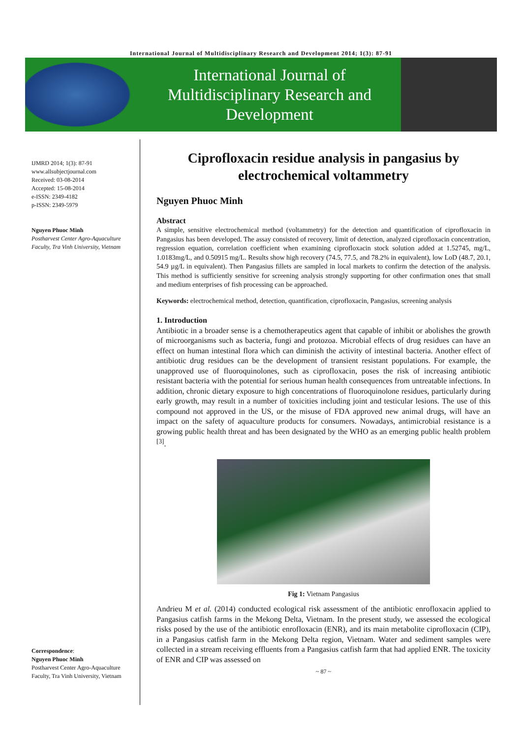International Journal of Multidisciplinary Research and Development 2014; 1(3): 87-91
International Journal of
Multidisciplinary Research and
Development
IJMRD 2014; 1(3): 87-91
www.allsubjectjournal.com
Received: 03-08-2014
Accepted: 15-08-2014
e-ISSN: 2349-4182
p-ISSN: 2349-5979
Nguyen Phuoc Minh
Postharvest Center Agro-Aquaculture Faculty, Tra Vinh University, Vietnam
Correspondence:
Nguyen Phuoc Minh
Postharvest Center Agro-Aquaculture Faculty, Tra Vinh University, Vietnam
Ciprofloxacin residue analysis in pangasius by electrochemical voltammetry
Nguyen Phuoc Minh
Abstract
A simple, sensitive electrochemical method (voltammetry) for the detection and quantification of ciprofloxacin in Pangasius has been developed. The assay consisted of recovery, limit of detection, analyzed ciprofloxacin concentration, regression equation, correlation coefficient when examining ciprofloxacin stock solution added at 1.52745, mg/L, 1.0183mg/L, and 0.50915 mg/L. Results show high recovery (74.5, 77.5, and 78.2% in equivalent), low LoD (48.7, 20.1, 54.9 µg/L in equivalent). Then Pangasius fillets are sampled in local markets to confirm the detection of the analysis. This method is sufficiently sensitive for screening analysis strongly supporting for other confirmation ones that small and medium enterprises of fish processing can be approached.
Keywords: electrochemical method, detection, quantification, ciprofloxacin, Pangasius, screening analysis
1. Introduction
Antibiotic in a broader sense is a chemotherapeutics agent that capable of inhibit or abolishes the growth of microorganisms such as bacteria, fungi and protozoa. Microbial effects of drug residues can have an effect on human intestinal flora which can diminish the activity of intestinal bacteria. Another effect of antibiotic drug residues can be the development of transient resistant populations. For example, the unapproved use of fluoroquinolones, such as ciprofloxacin, poses the risk of increasing antibiotic resistant bacteria with the potential for serious human health consequences from untreatable infections. In addition, chronic dietary exposure to high concentrations of fluoroquinolone residues, particularly during early growth, may result in a number of toxicities including joint and testicular lesions. The use of this compound not approved in the US, or the misuse of FDA approved new animal drugs, will have an impact on the safety of aquaculture products for consumers. Nowadays, antimicrobial resistance is a growing public health threat and has been designated by the WHO as an emerging public health problem <sup>[3]</sup>.
Fig 1: Vietnam Pangasius
Andrieu M et al. (2014) conducted ecological risk assessment of the antibiotic enrofloxacin applied to Pangasius catfish farms in the Mekong Delta, Vietnam. In the present study, we assessed the ecological risks posed by the use of the antibiotic enrofloxacin (ENR), and its main metabolite ciprofloxacin (CIP), in a Pangasius catfish farm in the Mekong Delta region, Vietnam. Water and sediment samples were collected in a stream receiving effluents from a Pangasius catfish farm that had applied ENR. The toxicity of ENR and CIP was assessed on
~ 87 ~